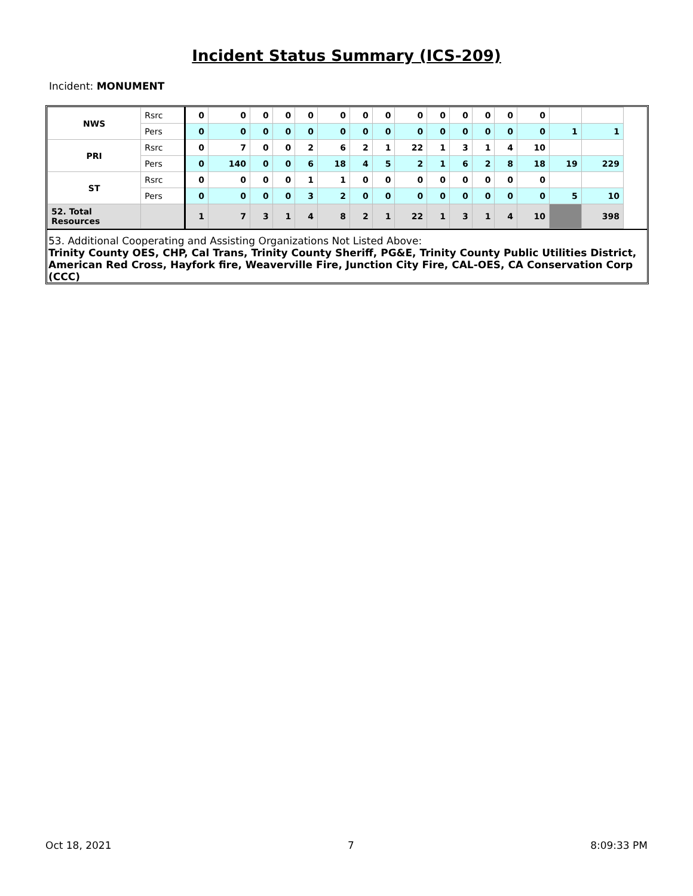Incident Status Summary (ICS-209)
Incident: MONUMENT
| NWS | Rsrc | 0 | 0 | 0 | 0 | 0 | 0 | 0 | 0 | 0 | 0 | 0 | 0 | 0 | 0 | | |
| | Pers | 0 | 0 | 0 | 0 | 0 | 0 | 0 | 0 | 0 | 0 | 0 | 0 | 0 | 0 | 1 | 1 |
| PRI | Rsrc | 0 | 7 | 0 | 0 | 2 | 6 | 2 | 1 | 22 | 1 | 3 | 1 | 4 | 10 | | |
| | Pers | 0 | 140 | 0 | 0 | 6 | 18 | 4 | 5 | 2 | 1 | 6 | 2 | 8 | 18 | 19 | 229 |
| ST | Rsrc | 0 | 0 | 0 | 0 | 1 | 1 | 0 | 0 | 0 | 0 | 0 | 0 | 0 | 0 | | |
| | Pers | 0 | 0 | 0 | 0 | 3 | 2 | 0 | 0 | 0 | 0 | 0 | 0 | 0 | 0 | 5 | 10 |
| 52. Total Resources | | 1 | 7 | 3 | 1 | 4 | 8 | 2 | 1 | 22 | 1 | 3 | 1 | 4 | 10 | | 398 |
53. Additional Cooperating and Assisting Organizations Not Listed Above:
Trinity County OES, CHP, Cal Trans, Trinity County Sheriff, PG&E, Trinity County Public Utilities District, American Red Cross, Hayfork fire, Weaverville Fire, Junction City Fire, CAL-OES, CA Conservation Corp (CCC)
Oct 18, 2021 7 8:09:33 PM